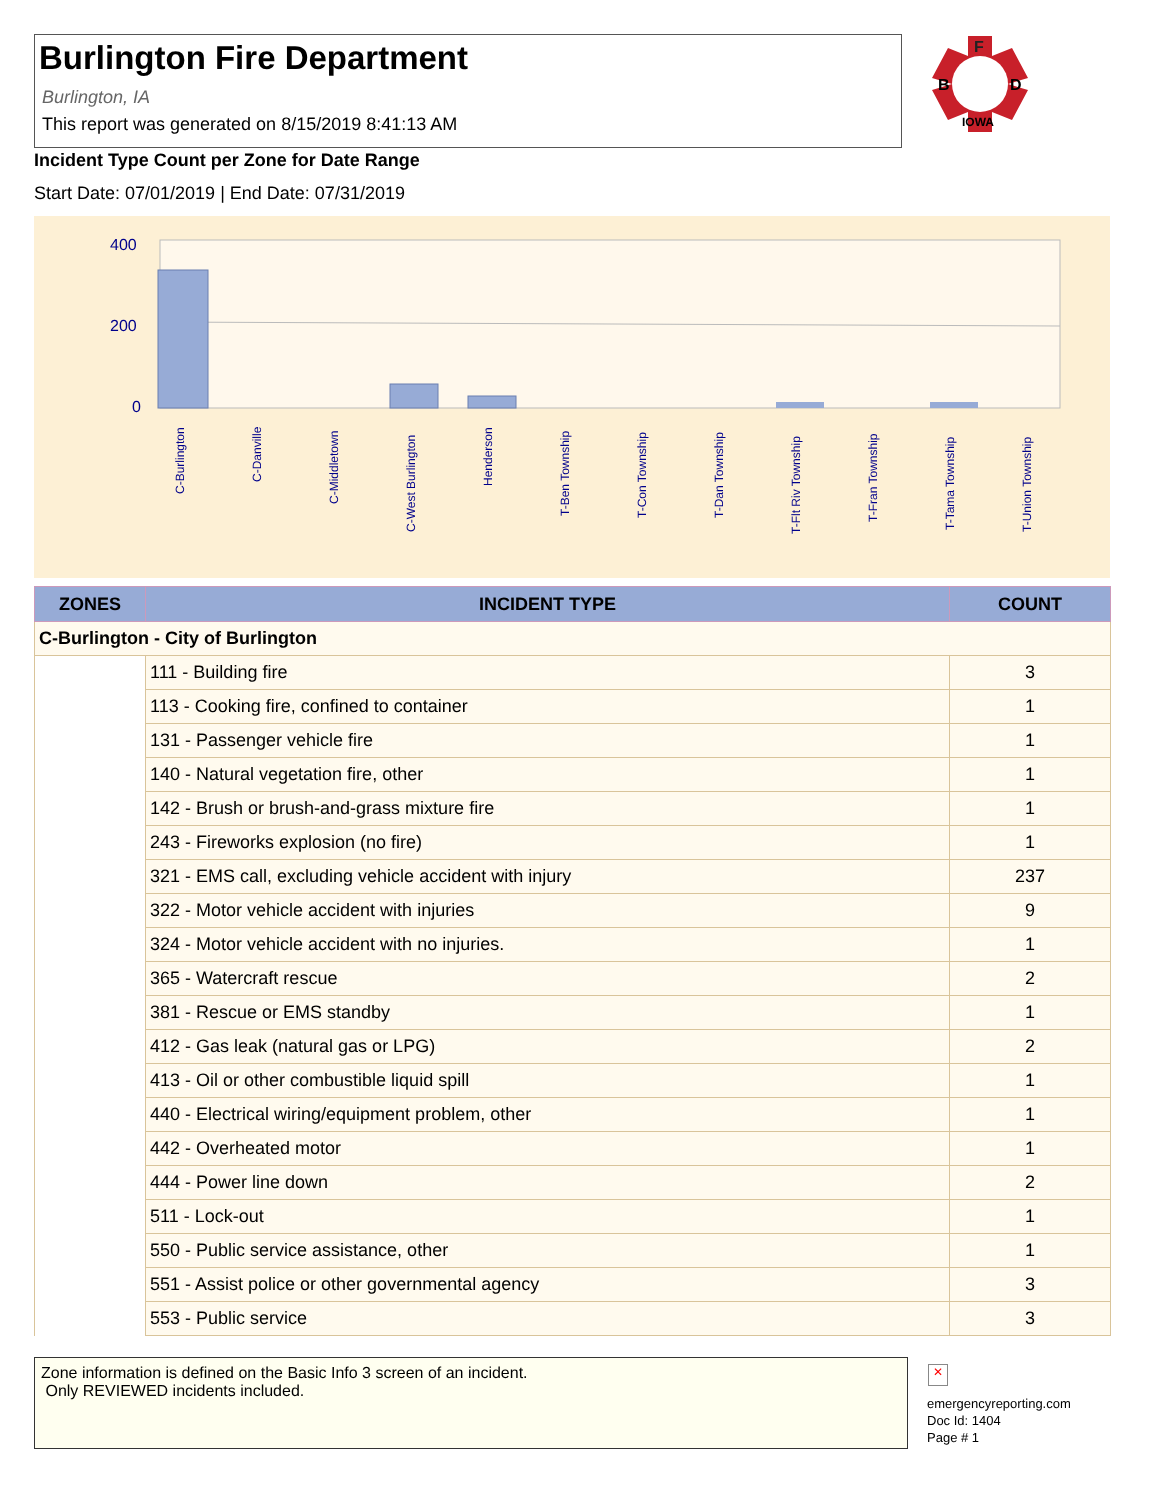Burlington Fire Department
Burlington, IA
This report was generated on 8/15/2019 8:41:13 AM
F
B
D
IOWA
Incident Type Count per Zone for Date Range
Start Date: 07/01/2019 | End Date: 07/31/2019
400
200
0
C-Burlington
C-Danville
C-Middletown
C-West Burlington
Henderson
T-Ben Township
T-Con Township
T-Dan Township
T-Flt Riv Township
T-Fran Township
T-Tama Township
T-Union Township
| ZONES | INCIDENT TYPE | COUNT |
| --- | --- | --- |
| C-Burlington - City of Burlington | | |
| | 111 - Building fire | 3 |
| | 113 - Cooking fire, confined to container | 1 |
| | 131 - Passenger vehicle fire | 1 |
| | 140 - Natural vegetation fire, other | 1 |
| | 142 - Brush or brush-and-grass mixture fire | 1 |
| | 243 - Fireworks explosion (no fire) | 1 |
| | 321 - EMS call, excluding vehicle accident with injury | 237 |
| | 322 - Motor vehicle accident with injuries | 9 |
| | 324 - Motor vehicle accident with no injuries. | 1 |
| | 365 - Watercraft rescue | 2 |
| | 381 - Rescue or EMS standby | 1 |
| | 412 - Gas leak (natural gas or LPG) | 2 |
| | 413 - Oil or other combustible liquid spill | 1 |
| | 440 - Electrical wiring/equipment problem, other | 1 |
| | 442 - Overheated motor | 1 |
| | 444 - Power line down | 2 |
| | 511 - Lock-out | 1 |
| | 550 - Public service assistance, other | 1 |
| | 551 - Assist police or other governmental agency | 3 |
| | 553 - Public service | 3 |
Zone information is defined on the Basic Info 3 screen of an incident.
Only REVIEWED incidents included.
✕
emergencyreporting.com
Doc Id: 1404
Page # 1